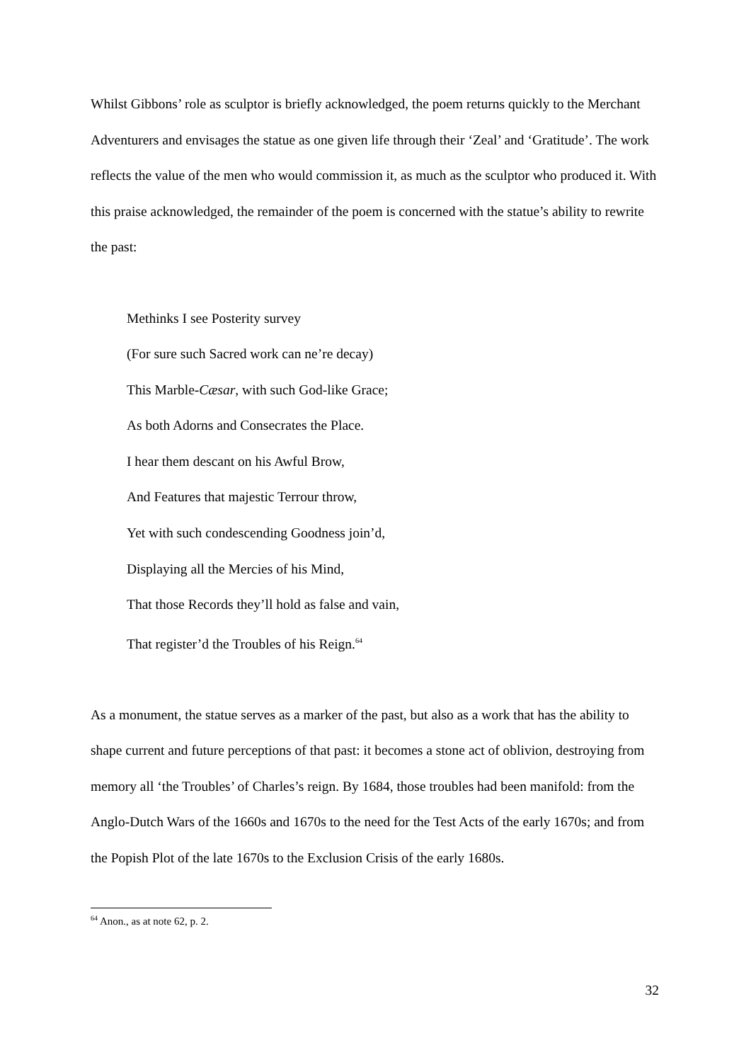Whilst Gibbons’ role as sculptor is briefly acknowledged, the poem returns quickly to the Merchant Adventurers and envisages the statue as one given life through their ‘Zeal’ and ‘Gratitude’. The work reflects the value of the men who would commission it, as much as the sculptor who produced it. With this praise acknowledged, the remainder of the poem is concerned with the statue’s ability to rewrite the past:
Methinks I see Posterity survey
(For sure such Sacred work can ne’re decay)
This Marble-Cæsar, with such God-like Grace;
As both Adorns and Consecrates the Place.
I hear them descant on his Awful Brow,
And Features that majestic Terrour throw,
Yet with such condescending Goodness join’d,
Displaying all the Mercies of his Mind,
That those Records they’ll hold as false and vain,
That register’d the Troubles of his Reign.<sup>64</sup>
As a monument, the statue serves as a marker of the past, but also as a work that has the ability to shape current and future perceptions of that past: it becomes a stone act of oblivion, destroying from memory all ‘the Troubles’ of Charles’s reign. By 1684, those troubles had been manifold: from the Anglo-Dutch Wars of the 1660s and 1670s to the need for the Test Acts of the early 1670s; and from the Popish Plot of the late 1670s to the Exclusion Crisis of the early 1680s.
<sup>64</sup> Anon., as at note 62, p. 2.
32